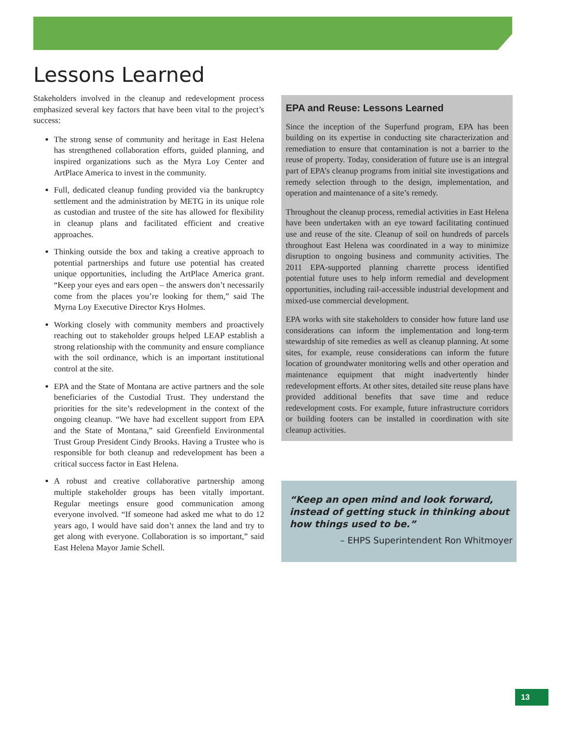Lessons Learned
Stakeholders involved in the cleanup and redevelopment process emphasized several key factors that have been vital to the project’s success:
The strong sense of community and heritage in East Helena has strengthened collaboration efforts, guided planning, and inspired organizations such as the Myra Loy Center and ArtPlace America to invest in the community.
Full, dedicated cleanup funding provided via the bankruptcy settlement and the administration by METG in its unique role as custodian and trustee of the site has allowed for flexibility in cleanup plans and facilitated efficient and creative approaches.
Thinking outside the box and taking a creative approach to potential partnerships and future use potential has created unique opportunities, including the ArtPlace America grant. “Keep your eyes and ears open – the answers don’t necessarily come from the places you’re looking for them,” said The Myrna Loy Executive Director Krys Holmes.
Working closely with community members and proactively reaching out to stakeholder groups helped LEAP establish a strong relationship with the community and ensure compliance with the soil ordinance, which is an important institutional control at the site.
EPA and the State of Montana are active partners and the sole beneficiaries of the Custodial Trust. They understand the priorities for the site’s redevelopment in the context of the ongoing cleanup. “We have had excellent support from EPA and the State of Montana,” said Greenfield Environmental Trust Group President Cindy Brooks. Having a Trustee who is responsible for both cleanup and redevelopment has been a critical success factor in East Helena.
A robust and creative collaborative partnership among multiple stakeholder groups has been vitally important. Regular meetings ensure good communication among everyone involved. “If someone had asked me what to do 12 years ago, I would have said don’t annex the land and try to get along with everyone. Collaboration is so important,” said East Helena Mayor Jamie Schell.
EPA and Reuse: Lessons Learned
Since the inception of the Superfund program, EPA has been building on its expertise in conducting site characterization and remediation to ensure that contamination is not a barrier to the reuse of property. Today, consideration of future use is an integral part of EPA’s cleanup programs from initial site investigations and remedy selection through to the design, implementation, and operation and maintenance of a site’s remedy.
Throughout the cleanup process, remedial activities in East Helena have been undertaken with an eye toward facilitating continued use and reuse of the site. Cleanup of soil on hundreds of parcels throughout East Helena was coordinated in a way to minimize disruption to ongoing business and community activities. The 2011 EPA-supported planning charrette process identified potential future uses to help inform remedial and development opportunities, including rail-accessible industrial development and mixed-use commercial development.
EPA works with site stakeholders to consider how future land use considerations can inform the implementation and long-term stewardship of site remedies as well as cleanup planning. At some sites, for example, reuse considerations can inform the future location of groundwater monitoring wells and other operation and maintenance equipment that might inadvertently hinder redevelopment efforts. At other sites, detailed site reuse plans have provided additional benefits that save time and reduce redevelopment costs. For example, future infrastructure corridors or building footers can be installed in coordination with site cleanup activities.
“Keep an open mind and look forward, instead of getting stuck in thinking about how things used to be.”
– EHPS Superintendent Ron Whitmoyer
13